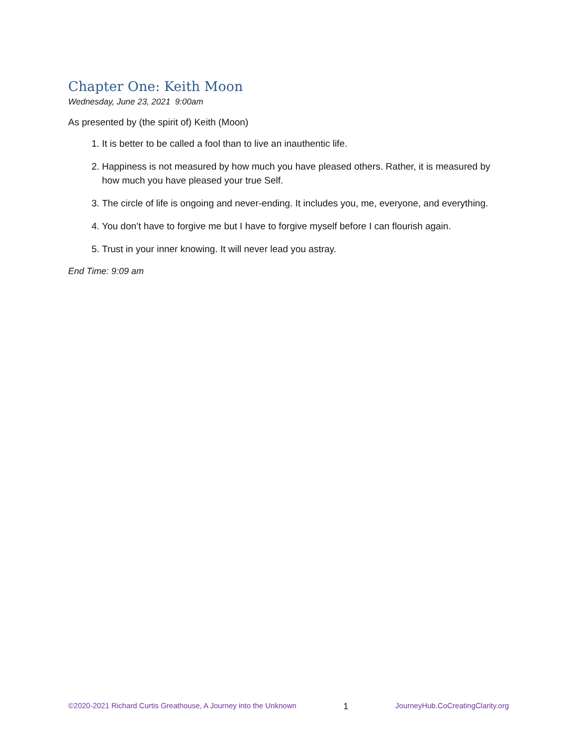Chapter One: Keith Moon
Wednesday, June 23, 2021 9:00am
As presented by (the spirit of) Keith (Moon)
1. It is better to be called a fool than to live an inauthentic life.
2. Happiness is not measured by how much you have pleased others. Rather, it is measured by how much you have pleased your true Self.
3. The circle of life is ongoing and never-ending. It includes you, me, everyone, and everything.
4. You don’t have to forgive me but I have to forgive myself before I can flourish again.
5. Trust in your inner knowing. It will never lead you astray.
End Time: 9:09 am
©2020-2021 Richard Curtis Greathouse, A Journey into the Unknown 1 JourneyHub.CoCreatingClarity.org